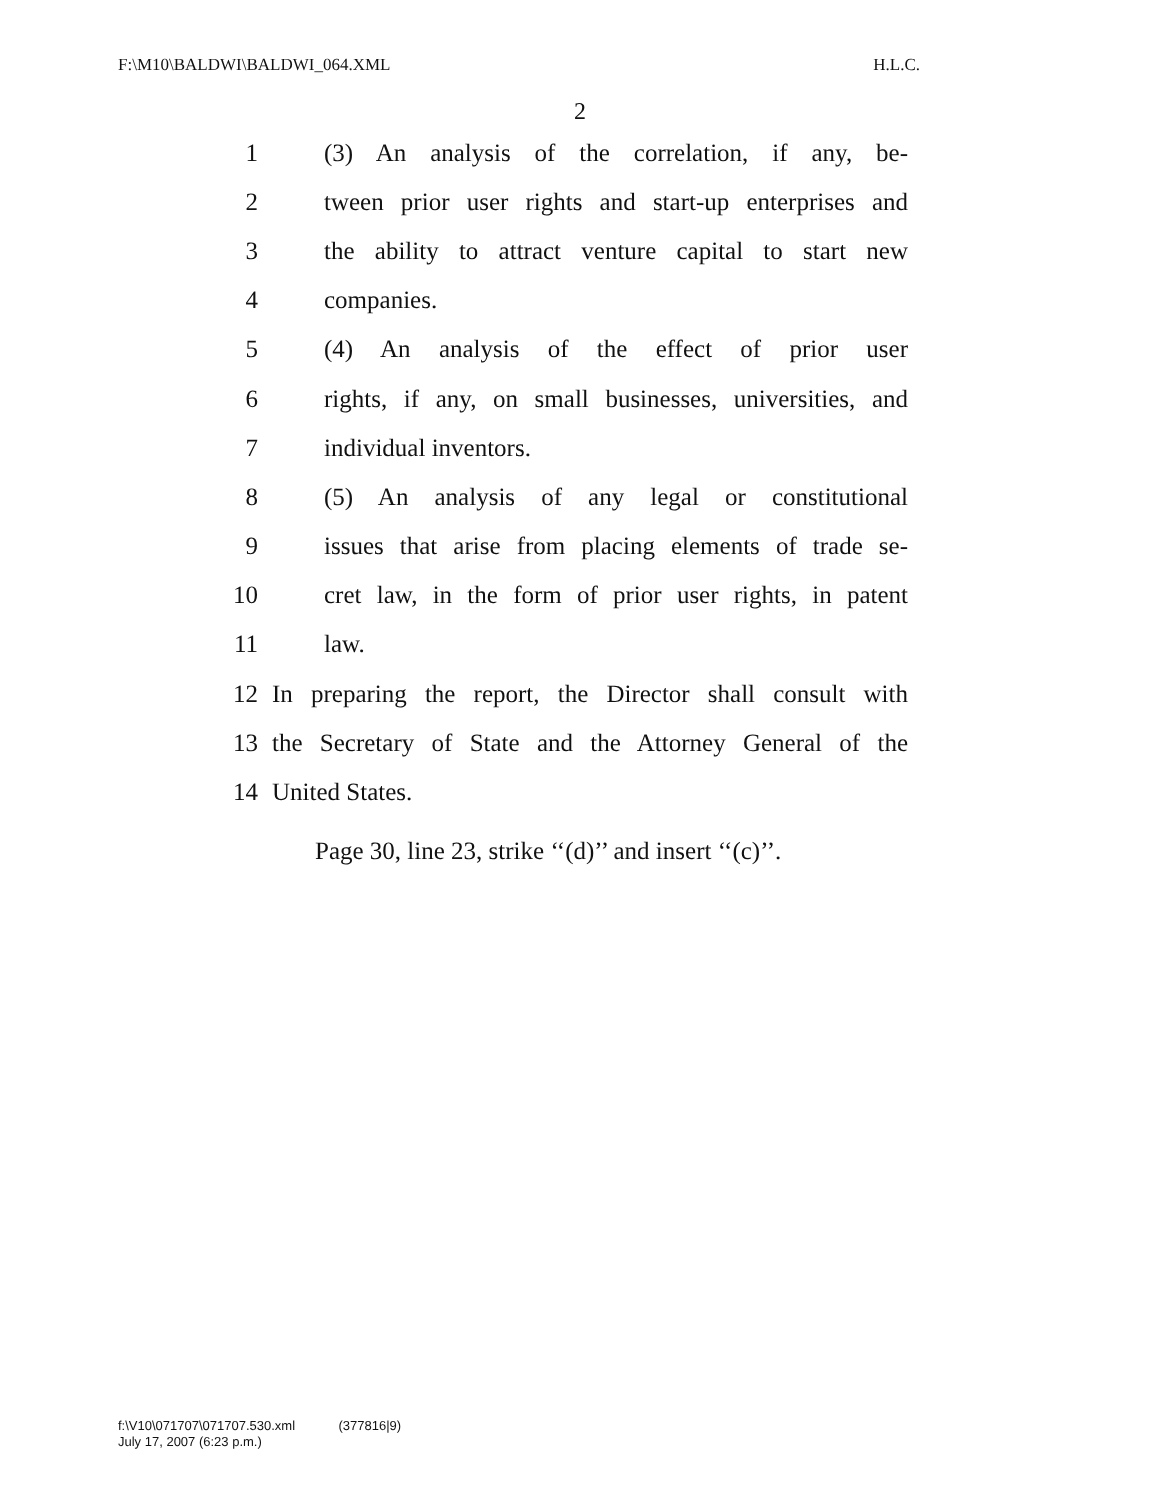F:\M10\BALDWI\BALDWI_064.XML H.L.C.
2
1 (3) An analysis of the correlation, if any, be-
2 tween prior user rights and start-up enterprises and
3 the ability to attract venture capital to start new
4 companies.
5 (4) An analysis of the effect of prior user
6 rights, if any, on small businesses, universities, and
7 individual inventors.
8 (5) An analysis of any legal or constitutional
9 issues that arise from placing elements of trade se-
10 cret law, in the form of prior user rights, in patent
11 law.
12 In preparing the report, the Director shall consult with
13 the Secretary of State and the Attorney General of the
14 United States.
Page 30, line 23, strike ‘‘(d)’’ and insert ‘‘(c)’’.
f:\V10\071707\071707.530.xml (377816|9)
July 17, 2007 (6:23 p.m.)